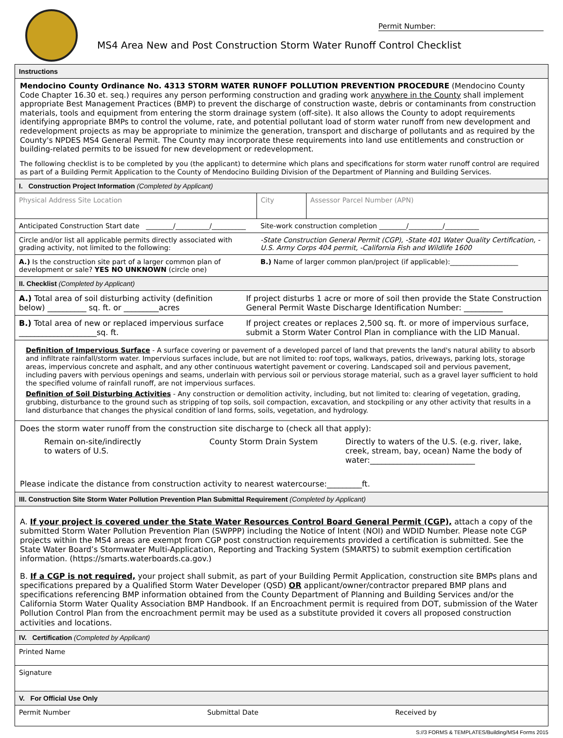Permit Number:
MS4 Area New and Post Construction Storm Water Runoff Control Checklist
Instructions
Mendocino County Ordinance No. 4313 STORM WATER RUNOFF POLLUTION PREVENTION PROCEDURE (Mendocino County Code Chapter 16.30 et. seq.) requires any person performing construction and grading work anywhere in the County shall implement appropriate Best Management Practices (BMP) to prevent the discharge of construction waste, debris or contaminants from construction materials, tools and equipment from entering the storm drainage system (off-site). It also allows the County to adopt requirements identifying appropriate BMPs to control the volume, rate, and potential pollutant load of storm water runoff from new development and redevelopment projects as may be appropriate to minimize the generation, transport and discharge of pollutants and as required by the County's NPDES MS4 General Permit. The County may incorporate these requirements into land use entitlements and construction or building-related permits to be issued for new development or redevelopment.
The following checklist is to be completed by you (the applicant) to determine which plans and specifications for storm water runoff control are required as part of a Building Permit Application to the County of Mendocino Building Division of the Department of Planning and Building Services.
I. Construction Project Information (Completed by Applicant)
| Physical Address Site Location | City | Assessor Parcel Number (APN) |
| Anticipated Construction Start date ________/__________/__________ | Site-work construction completion ________/__________/__________ | |
| Circle and/or list all applicable permits directly associated with grading activity, not limited to the following: | -State Construction General Permit (CGP), -State 401 Water Quality Certification, -U.S. Army Corps 404 permit, -California Fish and Wildlife 1600 | |
| A.) Is the construction site part of a larger common plan of development or sale? YES NO UNKNOWN (circle one) | B.) Name of larger common plan/project (if applicable):____________________ | |
II. Checklist (Completed by Applicant)
| A.) Total area of soil disturbing activity (definition below) __________ sq. ft. or _________acres | If project disturbs 1 acre or more of soil then provide the State Construction General Permit Waste Discharge Identification Number: __________ |
| B.) Total area of new or replaced impervious surface ____________________sq. ft. | If project creates or replaces 2,500 sq. ft. or more of impervious surface, submit a Storm Water Control Plan in compliance with the LID Manual. |
Definition of Impervious Surface - A surface covering or pavement of a developed parcel of land that prevents the land's natural ability to absorb and infiltrate rainfall/storm water. Impervious surfaces include, but are not limited to: roof tops, walkways, patios, driveways, parking lots, storage areas, impervious concrete and asphalt, and any other continuous watertight pavement or covering. Landscaped soil and pervious pavement, including pavers with pervious openings and seams, underlain with pervious soil or pervious storage material, such as a gravel layer sufficient to hold the specified volume of rainfall runoff, are not impervious surfaces.
Definition of Soil Disturbing Activities - Any construction or demolition activity, including, but not limited to: clearing of vegetation, grading, grubbing, disturbance to the ground such as stripping of top soils, soil compaction, excavation, and stockpiling or any other activity that results in a land disturbance that changes the physical condition of land forms, soils, vegetation, and hydrology.
Does the storm water runoff from the construction site discharge to (check all that apply):
Remain on-site/indirectly
to waters of U.S.
County Storm Drain System Directly to waters of the U.S. (e.g. river, lake, creek, stream, bay, ocean) Name the body of water:___________________________
Please indicate the distance from construction activity to nearest watercourse:_________ft.
III. Construction Site Storm Water Pollution Prevention Plan Submittal Requirement (Completed by Applicant)
A. If your project is covered under the State Water Resources Control Board General Permit (CGP), attach a copy of the submitted Storm Water Pollution Prevention Plan (SWPPP) including the Notice of Intent (NOI) and WDID Number. Please note CGP projects within the MS4 areas are exempt from CGP post construction requirements provided a certification is submitted. See the State Water Board’s Stormwater Multi-Application, Reporting and Tracking System (SMARTS) to submit exemption certification information. (https://smarts.waterboards.ca.gov.)
B. If a CGP is not required, your project shall submit, as part of your Building Permit Application, construction site BMPs plans and specifications prepared by a Qualified Storm Water Developer (QSD) OR applicant/owner/contractor prepared BMP plans and specifications referencing BMP information obtained from the County Department of Planning and Building Services and/or the California Storm Water Quality Association BMP Handbook. If an Encroachment permit is required from DOT, submission of the Water Pollution Control Plan from the encroachment permit may be used as a substitute provided it covers all proposed construction activities and locations.
IV. Certification (Completed by Applicant)
| Printed Name |
| Signature |
V. For Official Use Only
| Permit Number | Submittal Date | Received by |
S://3 FORMS & TEMPLATES/Building/MS4 Forms 2015